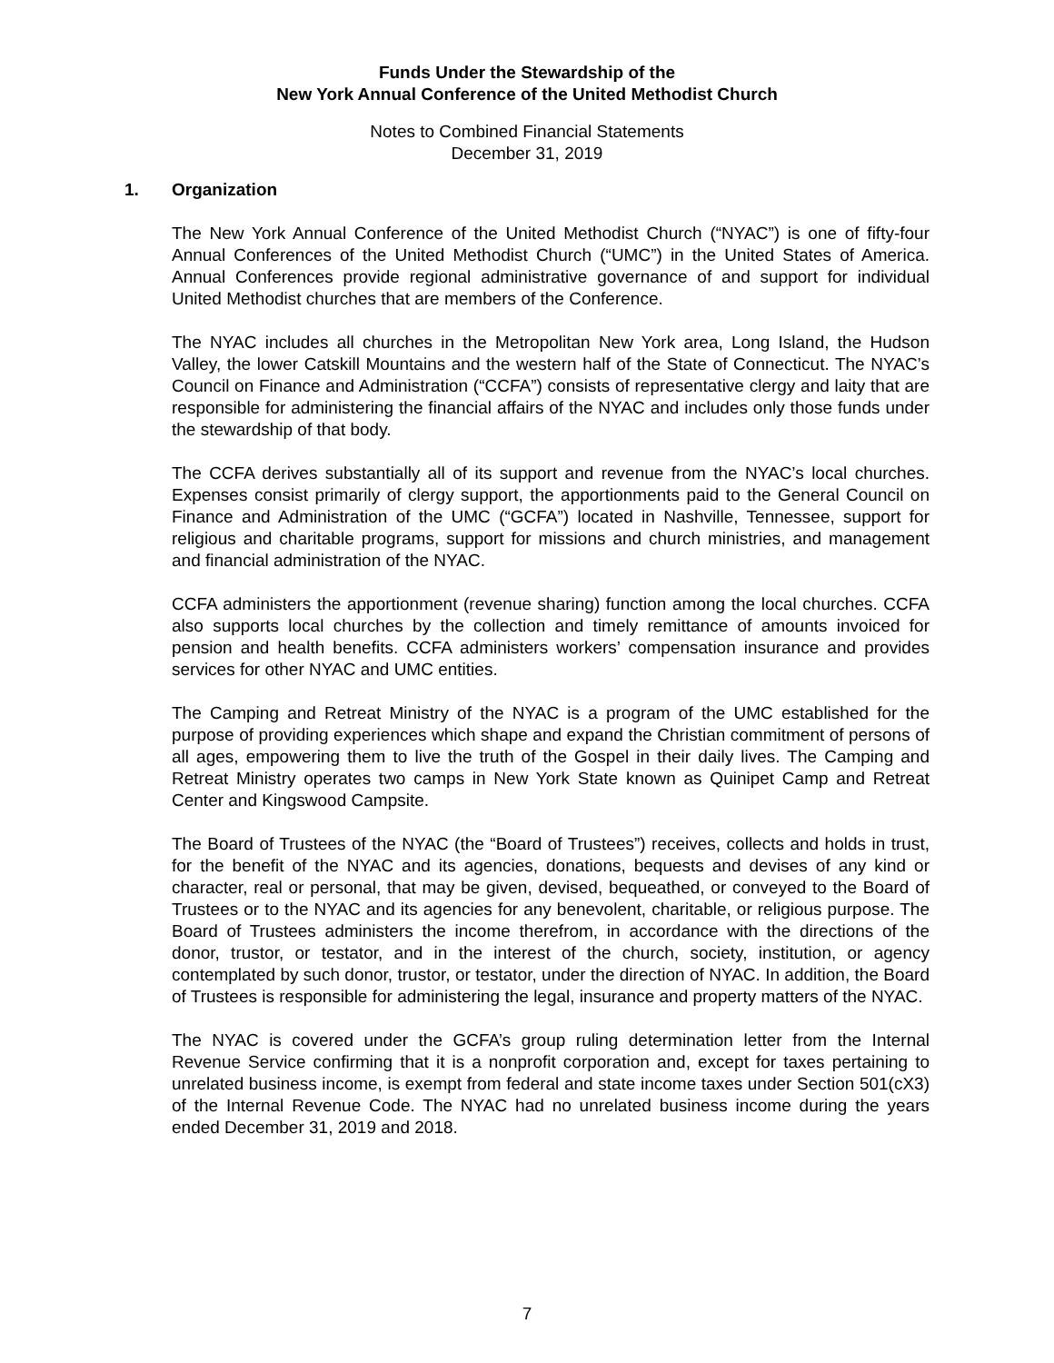Funds Under the Stewardship of the
New York Annual Conference of the United Methodist Church
Notes to Combined Financial Statements
December 31, 2019
1. Organization
The New York Annual Conference of the United Methodist Church (“NYAC”) is one of fifty-four Annual Conferences of the United Methodist Church (“UMC”) in the United States of America. Annual Conferences provide regional administrative governance of and support for individual United Methodist churches that are members of the Conference.
The NYAC includes all churches in the Metropolitan New York area, Long Island, the Hudson Valley, the lower Catskill Mountains and the western half of the State of Connecticut. The NYAC’s Council on Finance and Administration (“CCFA”) consists of representative clergy and laity that are responsible for administering the financial affairs of the NYAC and includes only those funds under the stewardship of that body.
The CCFA derives substantially all of its support and revenue from the NYAC’s local churches. Expenses consist primarily of clergy support, the apportionments paid to the General Council on Finance and Administration of the UMC (“GCFA”) located in Nashville, Tennessee, support for religious and charitable programs, support for missions and church ministries, and management and financial administration of the NYAC.
CCFA administers the apportionment (revenue sharing) function among the local churches. CCFA also supports local churches by the collection and timely remittance of amounts invoiced for pension and health benefits. CCFA administers workers’ compensation insurance and provides services for other NYAC and UMC entities.
The Camping and Retreat Ministry of the NYAC is a program of the UMC established for the purpose of providing experiences which shape and expand the Christian commitment of persons of all ages, empowering them to live the truth of the Gospel in their daily lives. The Camping and Retreat Ministry operates two camps in New York State known as Quinipet Camp and Retreat Center and Kingswood Campsite.
The Board of Trustees of the NYAC (the “Board of Trustees”) receives, collects and holds in trust, for the benefit of the NYAC and its agencies, donations, bequests and devises of any kind or character, real or personal, that may be given, devised, bequeathed, or conveyed to the Board of Trustees or to the NYAC and its agencies for any benevolent, charitable, or religious purpose. The Board of Trustees administers the income therefrom, in accordance with the directions of the donor, trustor, or testator, and in the interest of the church, society, institution, or agency contemplated by such donor, trustor, or testator, under the direction of NYAC. In addition, the Board of Trustees is responsible for administering the legal, insurance and property matters of the NYAC.
The NYAC is covered under the GCFA’s group ruling determination letter from the Internal Revenue Service confirming that it is a nonprofit corporation and, except for taxes pertaining to unrelated business income, is exempt from federal and state income taxes under Section 501(cX3) of the Internal Revenue Code. The NYAC had no unrelated business income during the years ended December 31, 2019 and 2018.
7